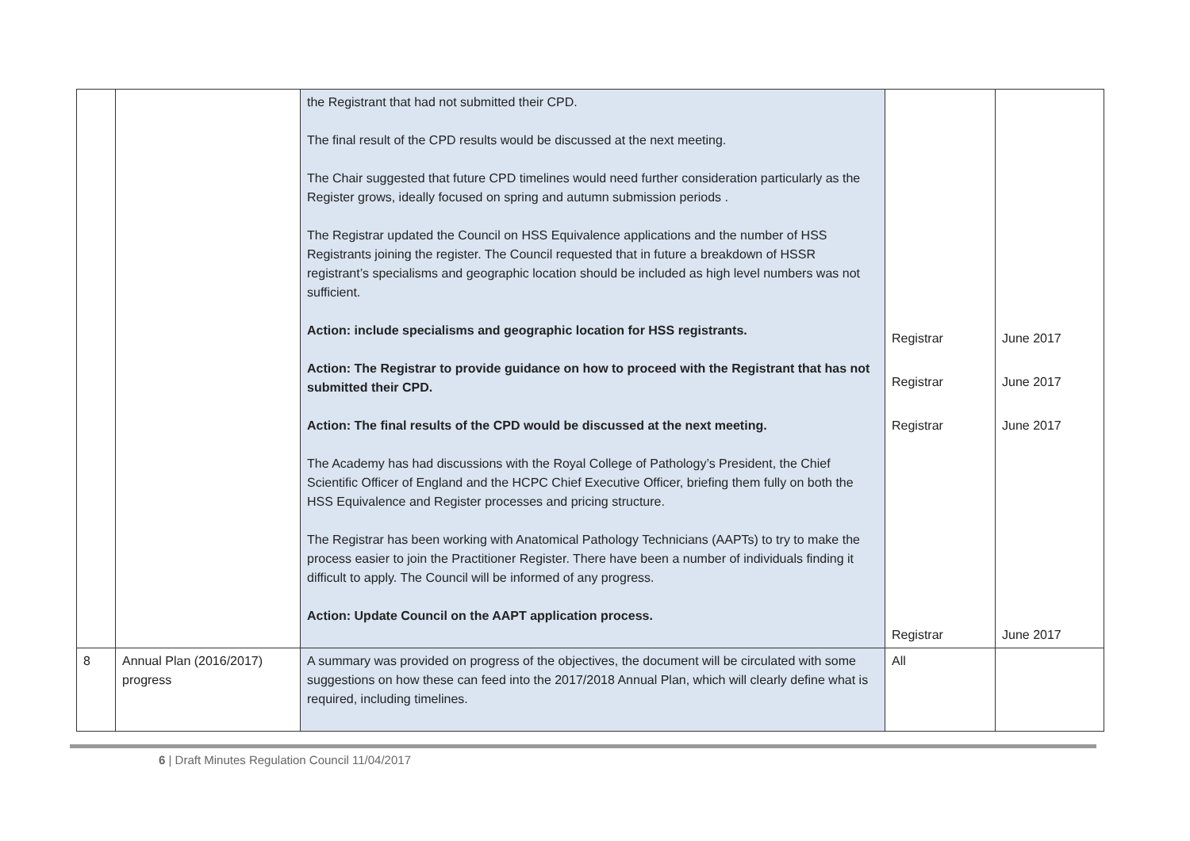| | | the Registrant that had not submitted their CPD. The final result of the CPD results would be discussed at the next meeting. The Chair suggested that future CPD timelines would need further consideration particularly as the Register grows, ideally focused on spring and autumn submission periods . The Registrar updated the Council on HSS Equivalence applications and the number of HSS Registrants joining the register. The Council requested that in future a breakdown of HSSR registrant’s specialisms and geographic location should be included as high level numbers was not sufficient. Action: include specialisms and geographic location for HSS registrants. Action: The Registrar to provide guidance on how to proceed with the Registrant that has not submitted their CPD. Action: The final results of the CPD would be discussed at the next meeting. The Academy has had discussions with the Royal College of Pathology’s President, the Chief Scientific Officer of England and the HCPC Chief Executive Officer, briefing them fully on both the HSS Equivalence and Register processes and pricing structure. The Registrar has been working with Anatomical Pathology Technicians (AAPTs) to try to make the process easier to join the Practitioner Register. There have been a number of individuals finding it difficult to apply. The Council will be informed of any progress. Action: Update Council on the AAPT application process. | Registrar Registrar Registrar Registrar | June 2017 June 2017 June 2017 June 2017 |
| 8 | Annual Plan (2016/2017) progress | A summary was provided on progress of the objectives, the document will be circulated with some suggestions on how these can feed into the 2017/2018 Annual Plan, which will clearly define what is required, including timelines. | All | |
6 | Draft Minutes Regulation Council 11/04/2017